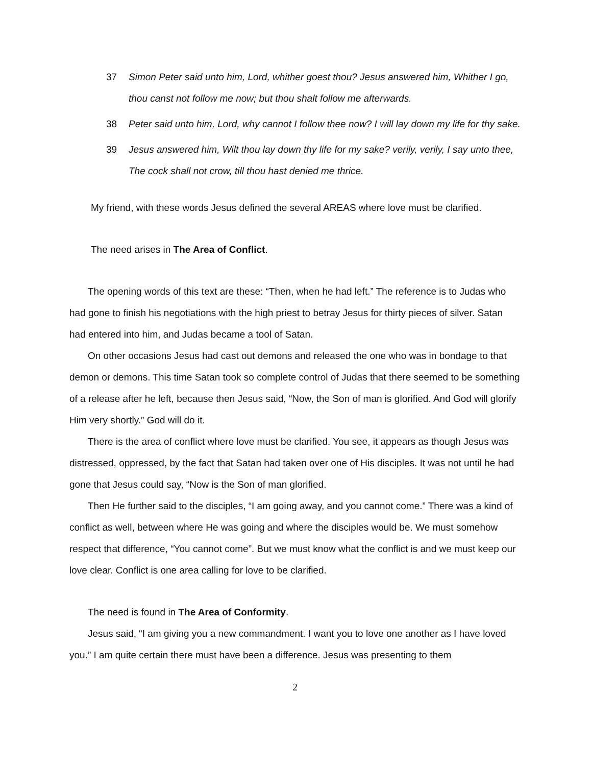37 Simon Peter said unto him, Lord, whither goest thou? Jesus answered him, Whither I go, thou canst not follow me now; but thou shalt follow me afterwards.
38 Peter said unto him, Lord, why cannot I follow thee now? I will lay down my life for thy sake.
39 Jesus answered him, Wilt thou lay down thy life for my sake? verily, verily, I say unto thee, The cock shall not crow, till thou hast denied me thrice.
My friend, with these words Jesus defined the several AREAS where love must be clarified.
The need arises in The Area of Conflict.
The opening words of this text are these: “Then, when he had left.” The reference is to Judas who had gone to finish his negotiations with the high priest to betray Jesus for thirty pieces of silver. Satan had entered into him, and Judas became a tool of Satan.
On other occasions Jesus had cast out demons and released the one who was in bondage to that demon or demons. This time Satan took so complete control of Judas that there seemed to be something of a release after he left, because then Jesus said, “Now, the Son of man is glorified. And God will glorify Him very shortly.” God will do it.
There is the area of conflict where love must be clarified. You see, it appears as though Jesus was distressed, oppressed, by the fact that Satan had taken over one of His disciples. It was not until he had gone that Jesus could say, “Now is the Son of man glorified.
Then He further said to the disciples, “I am going away, and you cannot come.” There was a kind of conflict as well, between where He was going and where the disciples would be. We must somehow respect that difference, “You cannot come”. But we must know what the conflict is and we must keep our love clear. Conflict is one area calling for love to be clarified.
The need is found in The Area of Conformity.
Jesus said, “I am giving you a new commandment. I want you to love one another as I have loved you.” I am quite certain there must have been a difference. Jesus was presenting to them
2